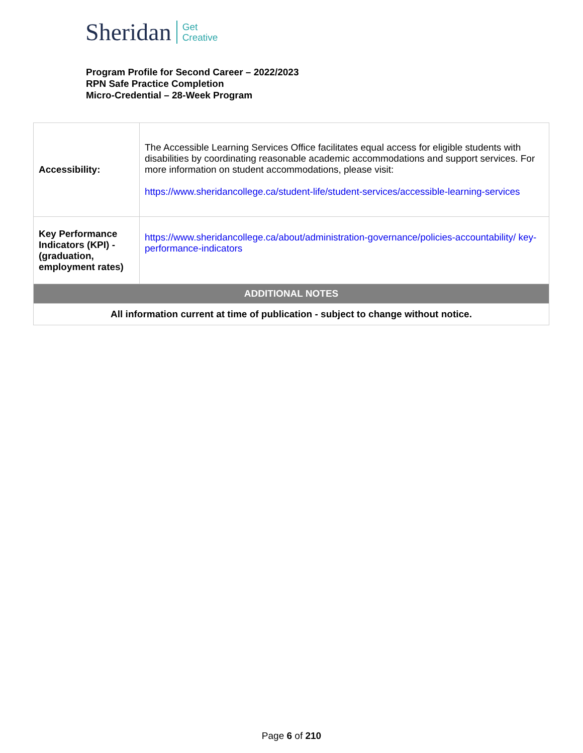Sheridan Get
Creative
Program Profile for Second Career – 2022/2023
RPN Safe Practice Completion
Micro-Credential – 28-Week Program
| Accessibility: | The Accessible Learning Services Office facilitates equal access for eligible students with disabilities by coordinating reasonable academic accommodations and support services. For more information on student accommodations, please visit: https://www.sheridancollege.ca/student-life/student-services/accessible-learning-services |
| Key Performance Indicators (KPI) - (graduation, employment rates) | https://www.sheridancollege.ca/about/administration-governance/policies-accountability/ key-performance-indicators |
| ADDITIONAL NOTES | |
| All information current at time of publication - subject to change without notice. | |
Page 6 of 210